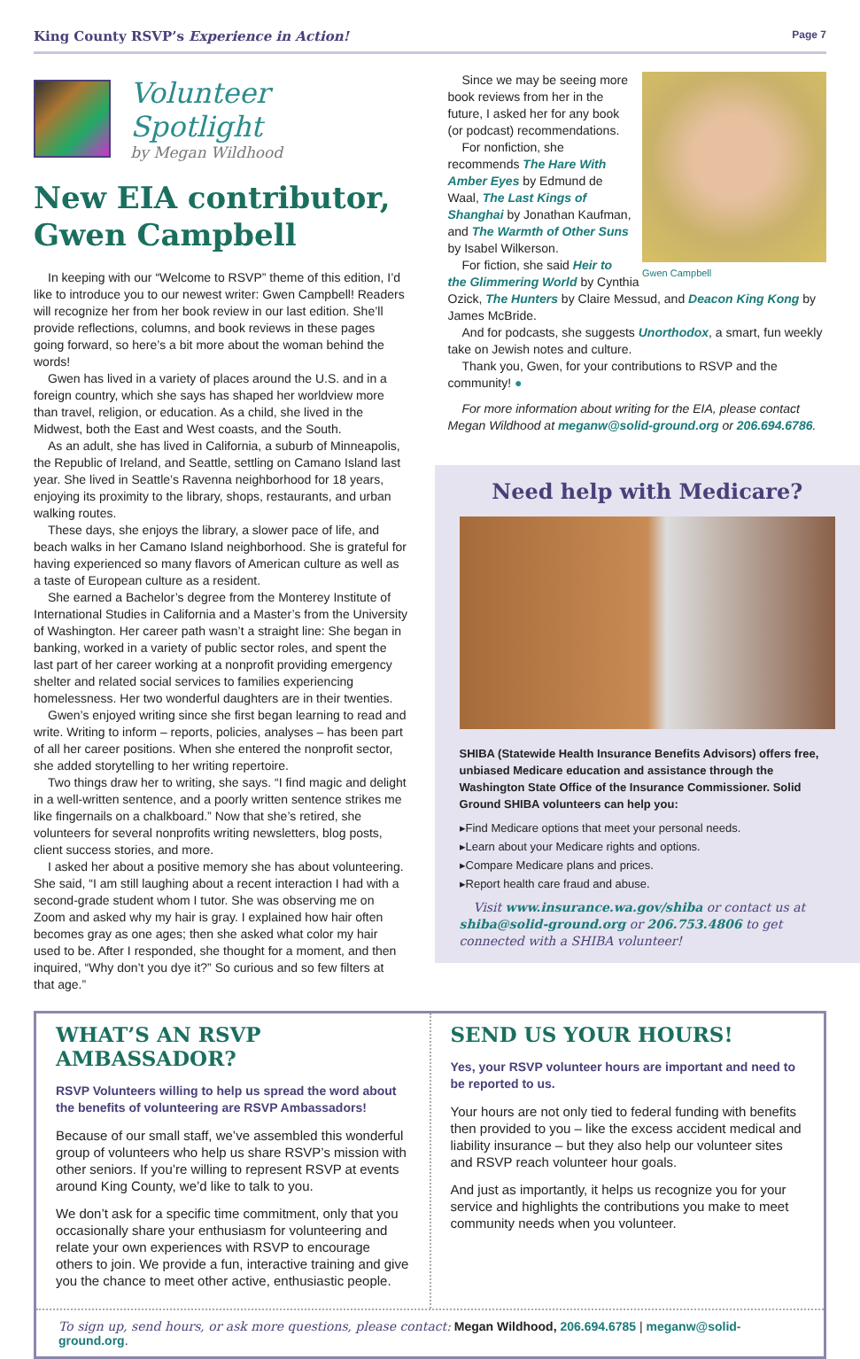King County RSVP’s Experience in Action! Page 7
Volunteer Spotlight
by Megan Wildhood
New EIA contributor, Gwen Campbell
In keeping with our “Welcome to RSVP” theme of this edition, I’d like to introduce you to our newest writer: Gwen Campbell! Readers will recognize her from her book review in our last edition. She’ll provide reflections, columns, and book reviews in these pages going forward, so here’s a bit more about the woman behind the words!
Gwen has lived in a variety of places around the U.S. and in a foreign country, which she says has shaped her worldview more than travel, religion, or education. As a child, she lived in the Midwest, both the East and West coasts, and the South.
As an adult, she has lived in California, a suburb of Minneapolis, the Republic of Ireland, and Seattle, settling on Camano Island last year. She lived in Seattle’s Ravenna neighborhood for 18 years, enjoying its proximity to the library, shops, restaurants, and urban walking routes.
These days, she enjoys the library, a slower pace of life, and beach walks in her Camano Island neighborhood. She is grateful for having experienced so many flavors of American culture as well as a taste of European culture as a resident.
She earned a Bachelor’s degree from the Monterey Institute of International Studies in California and a Master’s from the University of Washington. Her career path wasn’t a straight line: She began in banking, worked in a variety of public sector roles, and spent the last part of her career working at a nonprofit providing emergency shelter and related social services to families experiencing homelessness. Her two wonderful daughters are in their twenties.
Gwen’s enjoyed writing since she first began learning to read and write. Writing to inform – reports, policies, analyses – has been part of all her career positions. When she entered the nonprofit sector, she added storytelling to her writing repertoire.
Two things draw her to writing, she says. “I find magic and delight in a well-written sentence, and a poorly written sentence strikes me like fingernails on a chalkboard.” Now that she’s retired, she volunteers for several nonprofits writing newsletters, blog posts, client success stories, and more.
I asked her about a positive memory she has about volunteering. She said, “I am still laughing about a recent interaction I had with a second-grade student whom I tutor. She was observing me on Zoom and asked why my hair is gray. I explained how hair often becomes gray as one ages; then she asked what color my hair used to be. After I responded, she thought for a moment, and then inquired, “Why don’t you dye it?” So curious and so few filters at that age.”
Gwen Campbell
Since we may be seeing more book reviews from her in the future, I asked her for any book (or podcast) recommendations.
For nonfiction, she recommends The Hare With Amber Eyes by Edmund de Waal, The Last Kings of Shanghai by Jonathan Kaufman, and The Warmth of Other Suns by Isabel Wilkerson.
For fiction, she said Heir to the Glimmering World by Cynthia Ozick, The Hunters by Claire Messud, and Deacon King Kong by James McBride.
And for podcasts, she suggests Unorthodox, a smart, fun weekly take on Jewish notes and culture.
Thank you, Gwen, for your contributions to RSVP and the community! ●
For more information about writing for the EIA, please contact Megan Wildhood at meganw@solid-ground.org or 206.694.6786.
Need help with Medicare?
SHIBA (Statewide Health Insurance Benefits Advisors) offers free, unbiased Medicare education and assistance through the Washington State Office of the Insurance Commissioner. Solid Ground SHIBA volunteers can help you:
▸Find Medicare options that meet your personal needs.
▸Learn about your Medicare rights and options.
▸Compare Medicare plans and prices.
▸Report health care fraud and abuse.
Visit www.insurance.wa.gov/shiba or contact us at shiba@solid-ground.org or 206.753.4806 to get connected with a SHIBA volunteer!
WHAT’S AN RSVP AMBASSADOR?
RSVP Volunteers willing to help us spread the word about the benefits of volunteering are RSVP Ambassadors!
Because of our small staff, we’ve assembled this wonderful group of volunteers who help us share RSVP’s mission with other seniors. If you’re willing to represent RSVP at events around King County, we’d like to talk to you.
We don’t ask for a specific time commitment, only that you occasionally share your enthusiasm for volunteering and relate your own experiences with RSVP to encourage others to join. We provide a fun, interactive training and give you the chance to meet other active, enthusiastic people.
SEND US YOUR HOURS!
Yes, your RSVP volunteer hours are important and need to be reported to us.
Your hours are not only tied to federal funding with benefits then provided to you – like the excess accident medical and liability insurance – but they also help our volunteer sites and RSVP reach volunteer hour goals.
And just as importantly, it helps us recognize you for your service and highlights the contributions you make to meet community needs when you volunteer.
To sign up, send hours, or ask more questions, please contact: Megan Wildhood, 206.694.6785 | meganw@solid-ground.org.